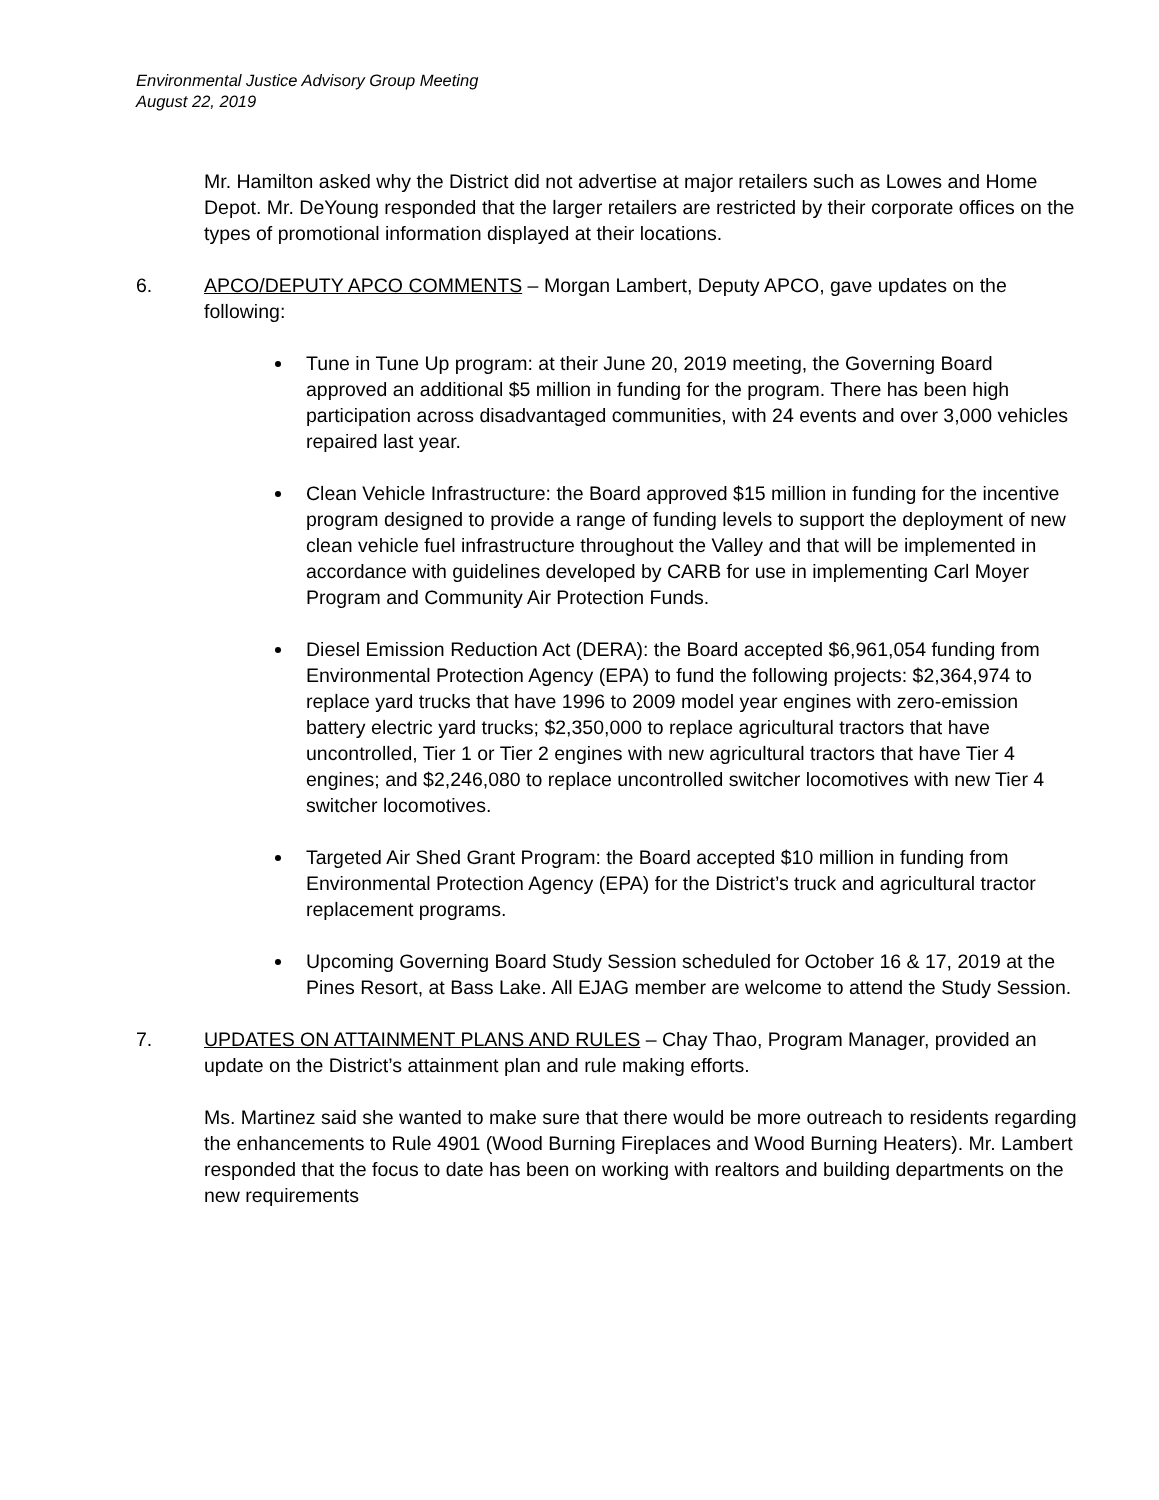Environmental Justice Advisory Group Meeting
August 22, 2019
Mr. Hamilton asked why the District did not advertise at major retailers such as Lowes and Home Depot. Mr. DeYoung responded that the larger retailers are restricted by their corporate offices on the types of promotional information displayed at their locations.
6. APCO/DEPUTY APCO COMMENTS – Morgan Lambert, Deputy APCO, gave updates on the following:
Tune in Tune Up program: at their June 20, 2019 meeting, the Governing Board approved an additional $5 million in funding for the program. There has been high participation across disadvantaged communities, with 24 events and over 3,000 vehicles repaired last year.
Clean Vehicle Infrastructure: the Board approved $15 million in funding for the incentive program designed to provide a range of funding levels to support the deployment of new clean vehicle fuel infrastructure throughout the Valley and that will be implemented in accordance with guidelines developed by CARB for use in implementing Carl Moyer Program and Community Air Protection Funds.
Diesel Emission Reduction Act (DERA): the Board accepted $6,961,054 funding from Environmental Protection Agency (EPA) to fund the following projects: $2,364,974 to replace yard trucks that have 1996 to 2009 model year engines with zero-emission battery electric yard trucks; $2,350,000 to replace agricultural tractors that have uncontrolled, Tier 1 or Tier 2 engines with new agricultural tractors that have Tier 4 engines; and $2,246,080 to replace uncontrolled switcher locomotives with new Tier 4 switcher locomotives.
Targeted Air Shed Grant Program: the Board accepted $10 million in funding from Environmental Protection Agency (EPA) for the District’s truck and agricultural tractor replacement programs.
Upcoming Governing Board Study Session scheduled for October 16 & 17, 2019 at the Pines Resort, at Bass Lake. All EJAG member are welcome to attend the Study Session.
7. UPDATES ON ATTAINMENT PLANS AND RULES – Chay Thao, Program Manager, provided an update on the District’s attainment plan and rule making efforts.
Ms. Martinez said she wanted to make sure that there would be more outreach to residents regarding the enhancements to Rule 4901 (Wood Burning Fireplaces and Wood Burning Heaters). Mr. Lambert responded that the focus to date has been on working with realtors and building departments on the new requirements